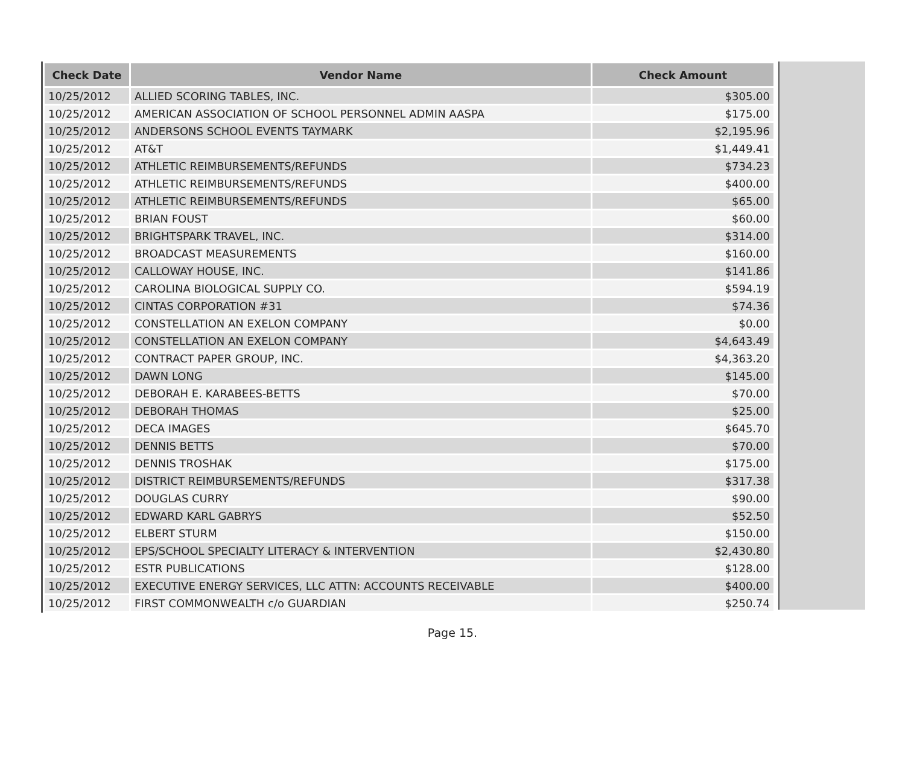| Check Date | Vendor Name | Check Amount |
| --- | --- | --- |
| 10/25/2012 | ALLIED SCORING TABLES, INC. | $305.00 |
| 10/25/2012 | AMERICAN ASSOCIATION OF SCHOOL PERSONNEL ADMIN AASPA | $175.00 |
| 10/25/2012 | ANDERSONS SCHOOL EVENTS TAYMARK | $2,195.96 |
| 10/25/2012 | AT&T | $1,449.41 |
| 10/25/2012 | ATHLETIC REIMBURSEMENTS/REFUNDS | $734.23 |
| 10/25/2012 | ATHLETIC REIMBURSEMENTS/REFUNDS | $400.00 |
| 10/25/2012 | ATHLETIC REIMBURSEMENTS/REFUNDS | $65.00 |
| 10/25/2012 | BRIAN FOUST | $60.00 |
| 10/25/2012 | BRIGHTSPARK TRAVEL, INC. | $314.00 |
| 10/25/2012 | BROADCAST MEASUREMENTS | $160.00 |
| 10/25/2012 | CALLOWAY HOUSE, INC. | $141.86 |
| 10/25/2012 | CAROLINA BIOLOGICAL SUPPLY CO. | $594.19 |
| 10/25/2012 | CINTAS CORPORATION #31 | $74.36 |
| 10/25/2012 | CONSTELLATION AN EXELON COMPANY | $0.00 |
| 10/25/2012 | CONSTELLATION AN EXELON COMPANY | $4,643.49 |
| 10/25/2012 | CONTRACT PAPER GROUP, INC. | $4,363.20 |
| 10/25/2012 | DAWN LONG | $145.00 |
| 10/25/2012 | DEBORAH E. KARABEES-BETTS | $70.00 |
| 10/25/2012 | DEBORAH THOMAS | $25.00 |
| 10/25/2012 | DECA IMAGES | $645.70 |
| 10/25/2012 | DENNIS BETTS | $70.00 |
| 10/25/2012 | DENNIS TROSHAK | $175.00 |
| 10/25/2012 | DISTRICT REIMBURSEMENTS/REFUNDS | $317.38 |
| 10/25/2012 | DOUGLAS CURRY | $90.00 |
| 10/25/2012 | EDWARD KARL GABRYS | $52.50 |
| 10/25/2012 | ELBERT STURM | $150.00 |
| 10/25/2012 | EPS/SCHOOL SPECIALTY LITERACY & INTERVENTION | $2,430.80 |
| 10/25/2012 | ESTR PUBLICATIONS | $128.00 |
| 10/25/2012 | EXECUTIVE ENERGY SERVICES, LLC ATTN: ACCOUNTS RECEIVABLE | $400.00 |
| 10/25/2012 | FIRST COMMONWEALTH c/o GUARDIAN | $250.74 |
Page 15.